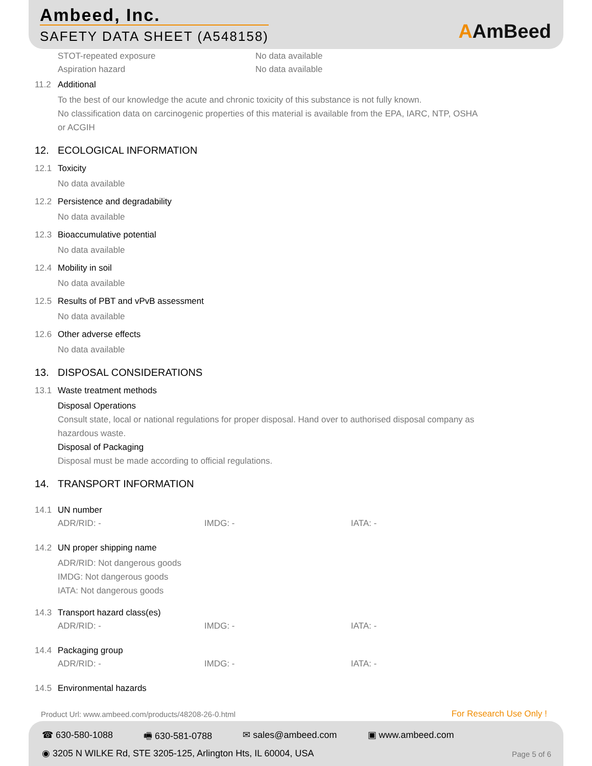Ambeed, Inc.
SAFETY DATA SHEET (A548158) AAmBeed
STOT-repeated exposure No data available
Aspiration hazard No data available
11.2 Additional
To the best of our knowledge the acute and chronic toxicity of this substance is not fully known.
No classification data on carcinogenic properties of this material is available from the EPA, IARC, NTP, OSHA
or ACGIH
12. ECOLOGICAL INFORMATION
12.1 Toxicity
No data available
12.2 Persistence and degradability
No data available
12.3 Bioaccumulative potential
No data available
12.4 Mobility in soil
No data available
12.5 Results of PBT and vPvB assessment
No data available
12.6 Other adverse effects
No data available
13. DISPOSAL CONSIDERATIONS
13.1 Waste treatment methods
Disposal Operations
Consult state, local or national regulations for proper disposal. Hand over to authorised disposal company as
hazardous waste.
Disposal of Packaging
Disposal must be made according to official regulations.
14. TRANSPORT INFORMATION
14.1 UN number
ADR/RID: - IMDG: - IATA: -
14.2 UN proper shipping name
ADR/RID: Not dangerous goods
IMDG: Not dangerous goods
IATA: Not dangerous goods
14.3 Transport hazard class(es)
ADR/RID: - IMDG: - IATA: -
14.4 Packaging group
ADR/RID: - IMDG: - IATA: -
14.5 Environmental hazards
Product Url: www.ambeed.com/products/48208-26-0.html
For Research Use Only !
☎ 630-580-1088 🖷 630-581-0788 ✉ sales@ambeed.com ▣ www.ambeed.com
◉ 3205 N WILKE Rd, STE 3205-125, Arlington Hts, IL 60004, USA
Page 5 of 6